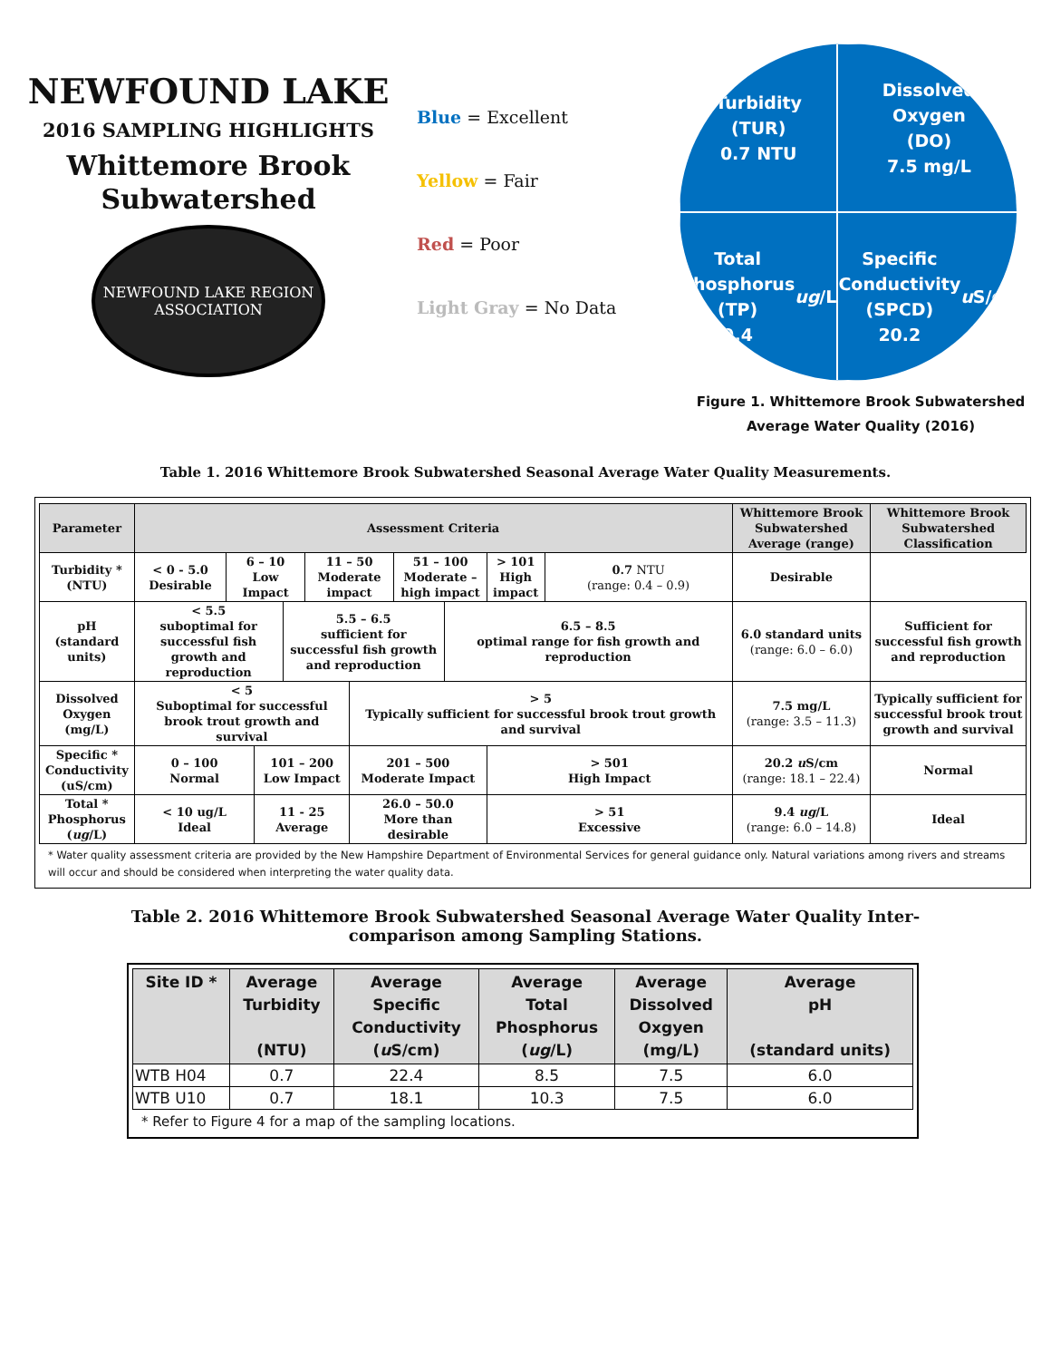NEWFOUND LAKE
2016 SAMPLING HIGHLIGHTS
Whittemore Brook
Subwatershed
NEWFOUND LAKE REGION ASSOCIATION
Blue = Excellent
Yellow = Fair
Red = Poor
Light Gray = No Data
Turbidity
(TUR)
0.7 NTU
Dissolved
Oxygen
(DO)
7.5 mg/L
Total
Phosphorus
(TP)
9.4 ug /L
Specific
Conductivity
(SPCD)
20.2 u S/cm
Figure 1. Whittemore Brook Subwatershed
Average Water Quality (2016)
Table 1. 2016 Whittemore Brook Subwatershed Seasonal Average Water Quality Measurements.
| Parameter | Assessment Criteria | | | | | | | | | | Whittemore Brook Subwatershed Average (range) | Whittemore Brook Subwatershed Classification |
| --- | --- | --- | --- | --- | --- | --- | --- | --- | --- | --- | --- | --- |
| Turbidity * (NTU) | < 0 - 5.0 Desirable | 6 – 10 Low Impact | | | 11 – 50 Moderate impact | | 51 – 100 Moderate – high impact | | > 101 High impact | 0.7 NTU (range: 0.4 – 0.9) | Desirable | |
| pH (standard units) | < 5.5 suboptimal for successful fish growth and reproduction | | | 5.5 – 6.5 sufficient for successful fish growth and reproduction | | | | 6.5 – 8.5 optimal range for fish growth and reproduction | | | 6.0 standard units (range: 6.0 – 6.0) | Sufficient for successful fish growth and reproduction |
| Dissolved Oxygen (mg/L) | < 5 Suboptimal for successful brook trout growth and survival | | | | | > 5 Typically sufficient for successful brook trout growth and survival | | | | | 7.5 mg/L (range: 3.5 – 11.3) | Typically sufficient for successful brook trout growth and survival |
| Specific * Conductivity (uS/cm) | 0 – 100 Normal | | 101 – 200 Low Impact | | | 201 – 500 Moderate Impact | | | > 501 High Impact | | 20.2 u S/cm (range: 18.1 – 22.4) | Normal |
| Total * Phosphorus ( ug /L) | < 10 ug/L Ideal | | 11 - 25 Average | | | 26.0 – 50.0 More than desirable | | | > 51 Excessive | | 9.4 ug /L (range: 6.0 – 14.8) | Ideal |
* Water quality assessment criteria are provided by the New Hampshire Department of Environmental Services for general guidance only. Natural variations among rivers and streams will occur and should be considered when interpreting the water quality data.
Table 2. 2016 Whittemore Brook Subwatershed Seasonal Average Water Quality Inter-
comparison among Sampling Stations.
| Site ID * | Average Turbidity (NTU) | Average Specific Conductivity ( u S/cm) | Average Total Phosphorus ( ug /L) | Average Dissolved Oxgyen (mg/L) | Average pH (standard units) |
| --- | --- | --- | --- | --- | --- |
| WTB H04 | 0.7 | 22.4 | 8.5 | 7.5 | 6.0 |
| WTB U10 | 0.7 | 18.1 | 10.3 | 7.5 | 6.0 |
* Refer to Figure 4 for a map of the sampling locations.